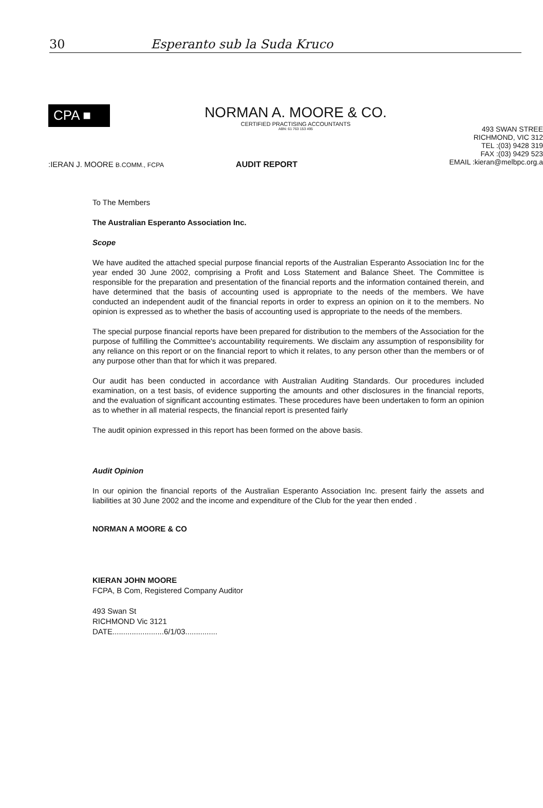30 Esperanto sub la Suda Kruco
CPA ■
NORMAN A. MOORE & CO.
CERTIFIED PRACTISING ACCOUNTANTS
ABN: 61 763 153 495
493 SWAN STREE
RICHMOND, VIC 312
TEL :(03) 9428 319
FAX :(03) 9429 523
EMAIL :kieran@melbpc.org.a
:IERAN J. MOORE B.COMM., FCPA AUDIT REPORT
To The Members
The Australian Esperanto Association Inc.
Scope
We have audited the attached special purpose financial reports of the Australian Esperanto Association Inc for the year ended 30 June 2002, comprising a Profit and Loss Statement and Balance Sheet. The Committee is responsible for the preparation and presentation of the financial reports and the information contained therein, and have determined that the basis of accounting used is appropriate to the needs of the members. We have conducted an independent audit of the financial reports in order to express an opinion on it to the members. No opinion is expressed as to whether the basis of accounting used is appropriate to the needs of the members.
The special purpose financial reports have been prepared for distribution to the members of the Association for the purpose of fulfilling the Committee's accountability requirements. We disclaim any assumption of responsibility for any reliance on this report or on the financial report to which it relates, to any person other than the members or of any purpose other than that for which it was prepared.
Our audit has been conducted in accordance with Australian Auditing Standards. Our procedures included examination, on a test basis, of evidence supporting the amounts and other disclosures in the financial reports, and the evaluation of significant accounting estimates. These procedures have been undertaken to form an opinion as to whether in all material respects, the financial report is presented fairly
The audit opinion expressed in this report has been formed on the above basis.
Audit Opinion
In our opinion the financial reports of the Australian Esperanto Association Inc. present fairly the assets and liabilities at 30 June 2002 and the income and expenditure of the Club for the year then ended .
NORMAN A MOORE & CO
KIERAN JOHN MOORE
FCPA, B Com, Registered Company Auditor
493 Swan St
RICHMOND Vic 3121
DATE........................6/1/03...............